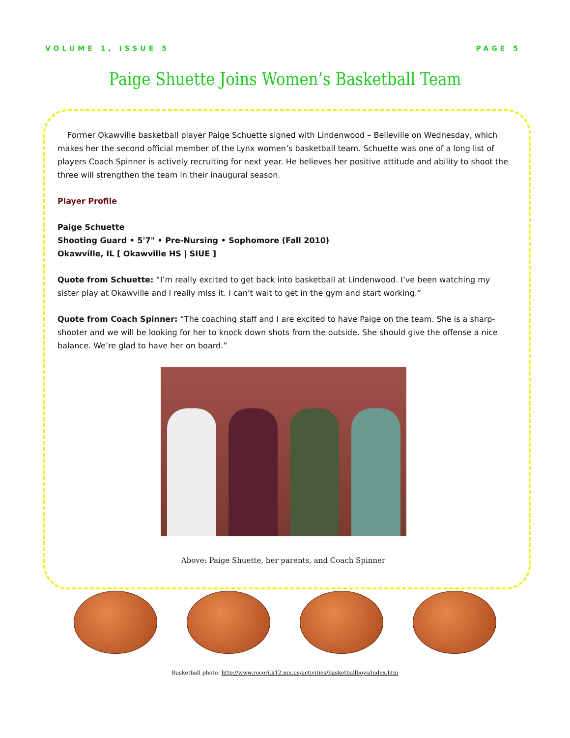VOLUME 1, ISSUE 5 PAGE 5
Paige Shuette Joins Women’s Basketball Team
Former Okawville basketball player Paige Schuette signed with Lindenwood – Belleville on Wednesday, which makes her the second official member of the Lynx women’s basketball team. Schuette was one of a long list of players Coach Spinner is actively recruiting for next year. He believes her positive attitude and ability to shoot the three will strengthen the team in their inaugural season.
Player Profile
Paige Schuette
Shooting Guard • 5'7" • Pre-Nursing • Sophomore (Fall 2010)
Okawville, IL [ Okawville HS | SIUE ]
Quote from Schuette: “I’m really excited to get back into basketball at Lindenwood. I’ve been watching my sister play at Okawville and I really miss it. I can’t wait to get in the gym and start working.”
Quote from Coach Spinner: “The coaching staff and I are excited to have Paige on the team. She is a sharp-shooter and we will be looking for her to knock down shots from the outside. She should give the offense a nice balance. We’re glad to have her on board.”
Above: Paige Shuette, her parents, and Coach Spinner
Basketball photo: http://www.rocori.k12.mn.us/activities/basketballboys/index.htm